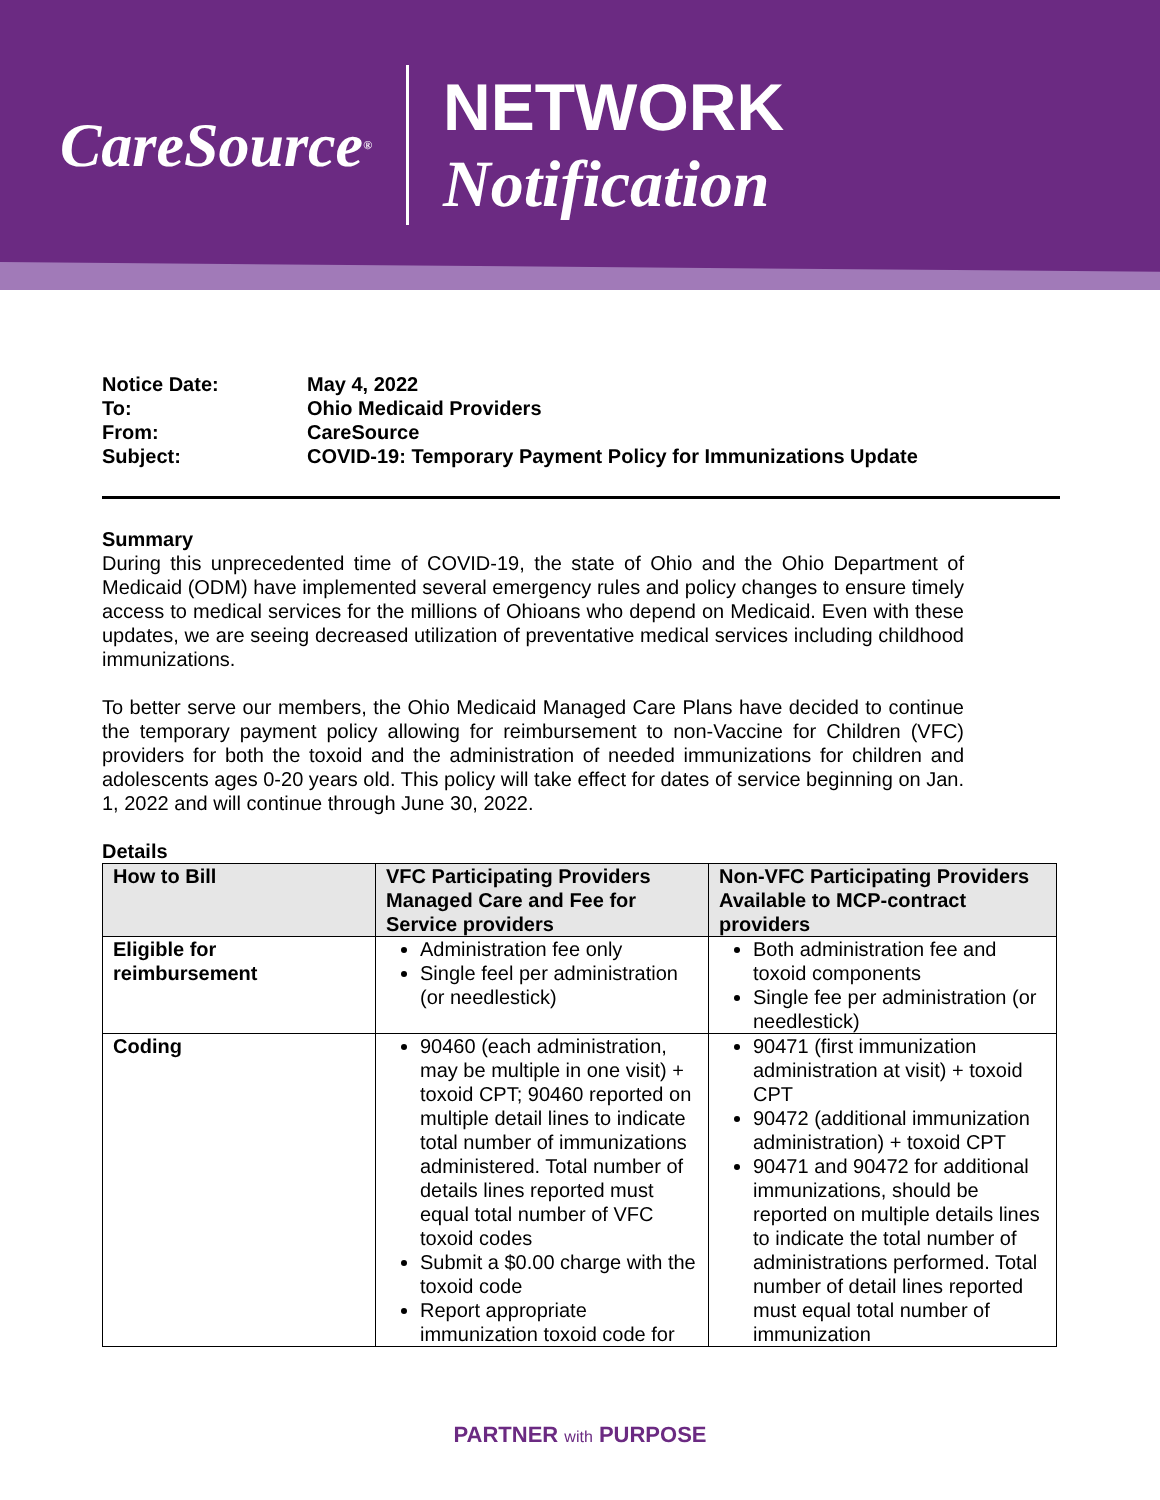CareSource<sup>®</sup>
NETWORK Notification
| Notice Date: | May 4, 2022 |
| To: | Ohio Medicaid Providers |
| From: | CareSource |
| Subject: | COVID-19: Temporary Payment Policy for Immunizations Update |
Summary
During this unprecedented time of COVID-19, the state of Ohio and the Ohio Department of Medicaid (ODM) have implemented several emergency rules and policy changes to ensure timely access to medical services for the millions of Ohioans who depend on Medicaid. Even with these updates, we are seeing decreased utilization of preventative medical services including childhood immunizations.
To better serve our members, the Ohio Medicaid Managed Care Plans have decided to continue the temporary payment policy allowing for reimbursement to non-Vaccine for Children (VFC) providers for both the toxoid and the administration of needed immunizations for children and adolescents ages 0-20 years old. This policy will take effect for dates of service beginning on Jan. 1, 2022 and will continue through June 30, 2022.
Details
| How to Bill | VFC Participating Providers Managed Care and Fee for Service providers | Non-VFC Participating Providers Available to MCP-contract providers |
| --- | --- | --- |
| Eligible for reimbursement | Administration fee only Single feel per administration (or needlestick) | Both administration fee and toxoid components Single fee per administration (or needlestick) |
| Coding | 90460 (each administration, may be multiple in one visit) + toxoid CPT; 90460 reported on multiple detail lines to indicate total number of immunizations administered. Total number of details lines reported must equal total number of VFC toxoid codes Submit a $0.00 charge with the toxoid code Report appropriate immunization toxoid code for | 90471 (first immunization administration at visit) + toxoid CPT 90472 (additional immunization administration) + toxoid CPT 90471 and 90472 for additional immunizations, should be reported on multiple details lines to indicate the total number of administrations performed. Total number of detail lines reported must equal total number of immunization |
PARTNER with PURPOSE